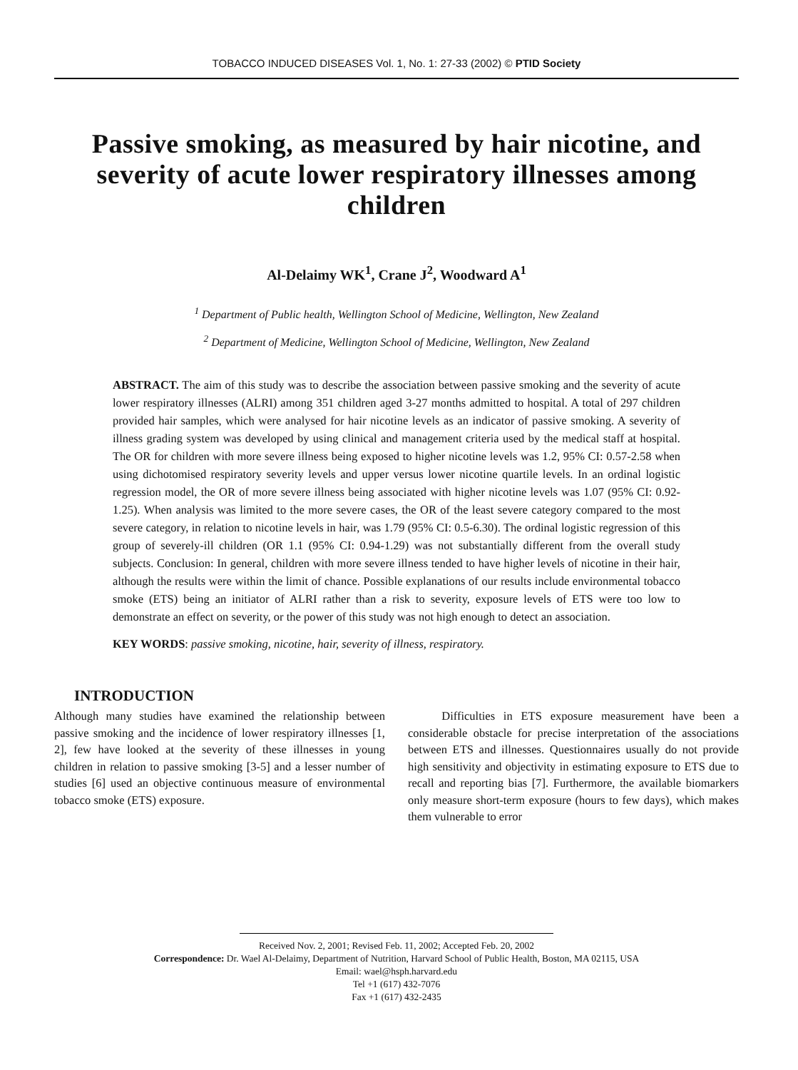TOBACCO INDUCED DISEASES Vol. 1, No. 1: 27-33 (2002) © PTID Society
Passive smoking, as measured by hair nicotine, and severity of acute lower respiratory illnesses among children
Al-Delaimy WK<sup>1</sup>, Crane J<sup>2</sup>, Woodward A<sup>1</sup>
<sup>1</sup> Department of Public health, Wellington School of Medicine, Wellington, New Zealand
<sup>2</sup> Department of Medicine, Wellington School of Medicine, Wellington, New Zealand
ABSTRACT. The aim of this study was to describe the association between passive smoking and the severity of acute lower respiratory illnesses (ALRI) among 351 children aged 3-27 months admitted to hospital. A total of 297 children provided hair samples, which were analysed for hair nicotine levels as an indicator of passive smoking. A severity of illness grading system was developed by using clinical and management criteria used by the medical staff at hospital. The OR for children with more severe illness being exposed to higher nicotine levels was 1.2, 95% CI: 0.57-2.58 when using dichotomised respiratory severity levels and upper versus lower nicotine quartile levels. In an ordinal logistic regression model, the OR of more severe illness being associated with higher nicotine levels was 1.07 (95% CI: 0.92-1.25). When analysis was limited to the more severe cases, the OR of the least severe category compared to the most severe category, in relation to nicotine levels in hair, was 1.79 (95% CI: 0.5-6.30). The ordinal logistic regression of this group of severely-ill children (OR 1.1 (95% CI: 0.94-1.29) was not substantially different from the overall study subjects. Conclusion: In general, children with more severe illness tended to have higher levels of nicotine in their hair, although the results were within the limit of chance. Possible explanations of our results include environmental tobacco smoke (ETS) being an initiator of ALRI rather than a risk to severity, exposure levels of ETS were too low to demonstrate an effect on severity, or the power of this study was not high enough to detect an association.
KEY WORDS: passive smoking, nicotine, hair, severity of illness, respiratory.
INTRODUCTION
Although many studies have examined the relationship between passive smoking and the incidence of lower respiratory illnesses [1, 2], few have looked at the severity of these illnesses in young children in relation to passive smoking [3-5] and a lesser number of studies [6] used an objective continuous measure of environmental tobacco smoke (ETS) exposure.
Difficulties in ETS exposure measurement have been a considerable obstacle for precise interpretation of the associations between ETS and illnesses. Questionnaires usually do not provide high sensitivity and objectivity in estimating exposure to ETS due to recall and reporting bias [7]. Furthermore, the available biomarkers only measure short-term exposure (hours to few days), which makes them vulnerable to error
Received Nov. 2, 2001; Revised Feb. 11, 2002; Accepted Feb. 20, 2002
Correspondence: Dr. Wael Al-Delaimy, Department of Nutrition, Harvard School of Public Health, Boston, MA 02115, USA
Email: wael@hsph.harvard.edu
Tel +1 (617) 432-7076
Fax +1 (617) 432-2435